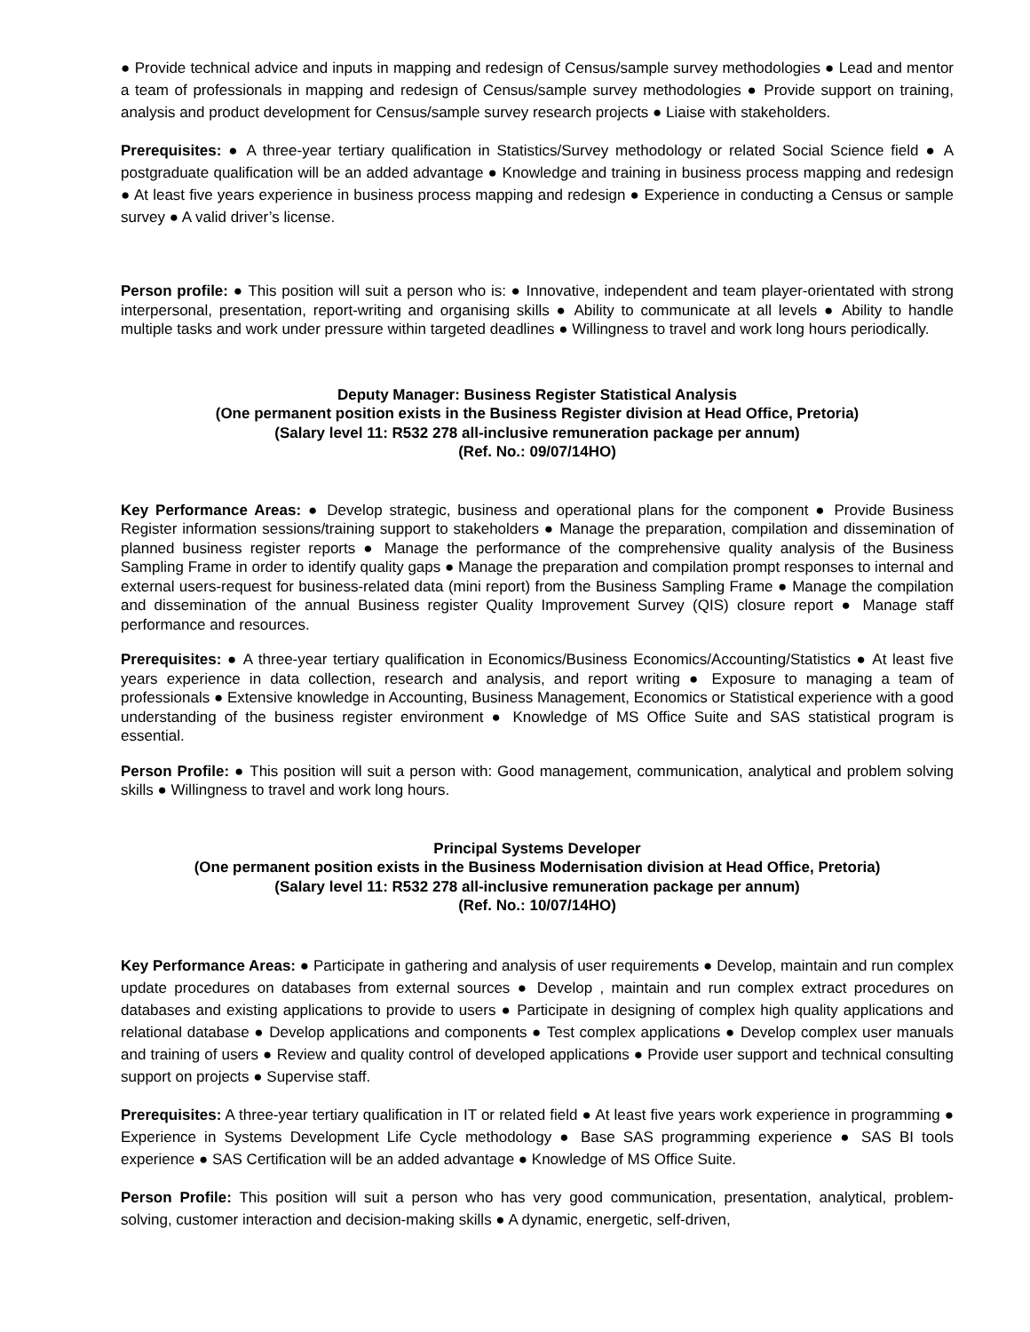● Provide technical advice and inputs in mapping and redesign of Census/sample survey methodologies ● Lead and mentor a team of professionals in mapping and redesign of Census/sample survey methodologies ● Provide support on training, analysis and product development for Census/sample survey research projects ● Liaise with stakeholders.
Prerequisites: ● A three-year tertiary qualification in Statistics/Survey methodology or related Social Science field ● A postgraduate qualification will be an added advantage ● Knowledge and training in business process mapping and redesign ● At least five years experience in business process mapping and redesign ● Experience in conducting a Census or sample survey ● A valid driver’s license.
Person profile: ● This position will suit a person who is: ● Innovative, independent and team player-orientated with strong interpersonal, presentation, report-writing and organising skills ● Ability to communicate at all levels ● Ability to handle multiple tasks and work under pressure within targeted deadlines ● Willingness to travel and work long hours periodically.
Deputy Manager: Business Register Statistical Analysis
(One permanent position exists in the Business Register division at Head Office, Pretoria)
(Salary level 11: R532 278 all-inclusive remuneration package per annum)
(Ref. No.: 09/07/14HO)
Key Performance Areas: ● Develop strategic, business and operational plans for the component ● Provide Business Register information sessions/training support to stakeholders ● Manage the preparation, compilation and dissemination of planned business register reports ● Manage the performance of the comprehensive quality analysis of the Business Sampling Frame in order to identify quality gaps ● Manage the preparation and compilation prompt responses to internal and external users-request for business-related data (mini report) from the Business Sampling Frame ● Manage the compilation and dissemination of the annual Business register Quality Improvement Survey (QIS) closure report ● Manage staff performance and resources.
Prerequisites: ● A three-year tertiary qualification in Economics/Business Economics/Accounting/Statistics ● At least five years experience in data collection, research and analysis, and report writing ● Exposure to managing a team of professionals ● Extensive knowledge in Accounting, Business Management, Economics or Statistical experience with a good understanding of the business register environment ● Knowledge of MS Office Suite and SAS statistical program is essential.
Person Profile: ● This position will suit a person with: Good management, communication, analytical and problem solving skills ● Willingness to travel and work long hours.
Principal Systems Developer
(One permanent position exists in the Business Modernisation division at Head Office, Pretoria)
(Salary level 11: R532 278 all-inclusive remuneration package per annum)
(Ref. No.: 10/07/14HO)
Key Performance Areas: ● Participate in gathering and analysis of user requirements ● Develop, maintain and run complex update procedures on databases from external sources ● Develop , maintain and run complex extract procedures on databases and existing applications to provide to users ● Participate in designing of complex high quality applications and relational database ● Develop applications and components ● Test complex applications ● Develop complex user manuals and training of users ● Review and quality control of developed applications ● Provide user support and technical consulting support on projects ● Supervise staff.
Prerequisites: A three-year tertiary qualification in IT or related field ● At least five years work experience in programming ● Experience in Systems Development Life Cycle methodology ● Base SAS programming experience ● SAS BI tools experience ● SAS Certification will be an added advantage ● Knowledge of MS Office Suite.
Person Profile: This position will suit a person who has very good communication, presentation, analytical, problem- solving, customer interaction and decision-making skills ● A dynamic, energetic, self-driven,